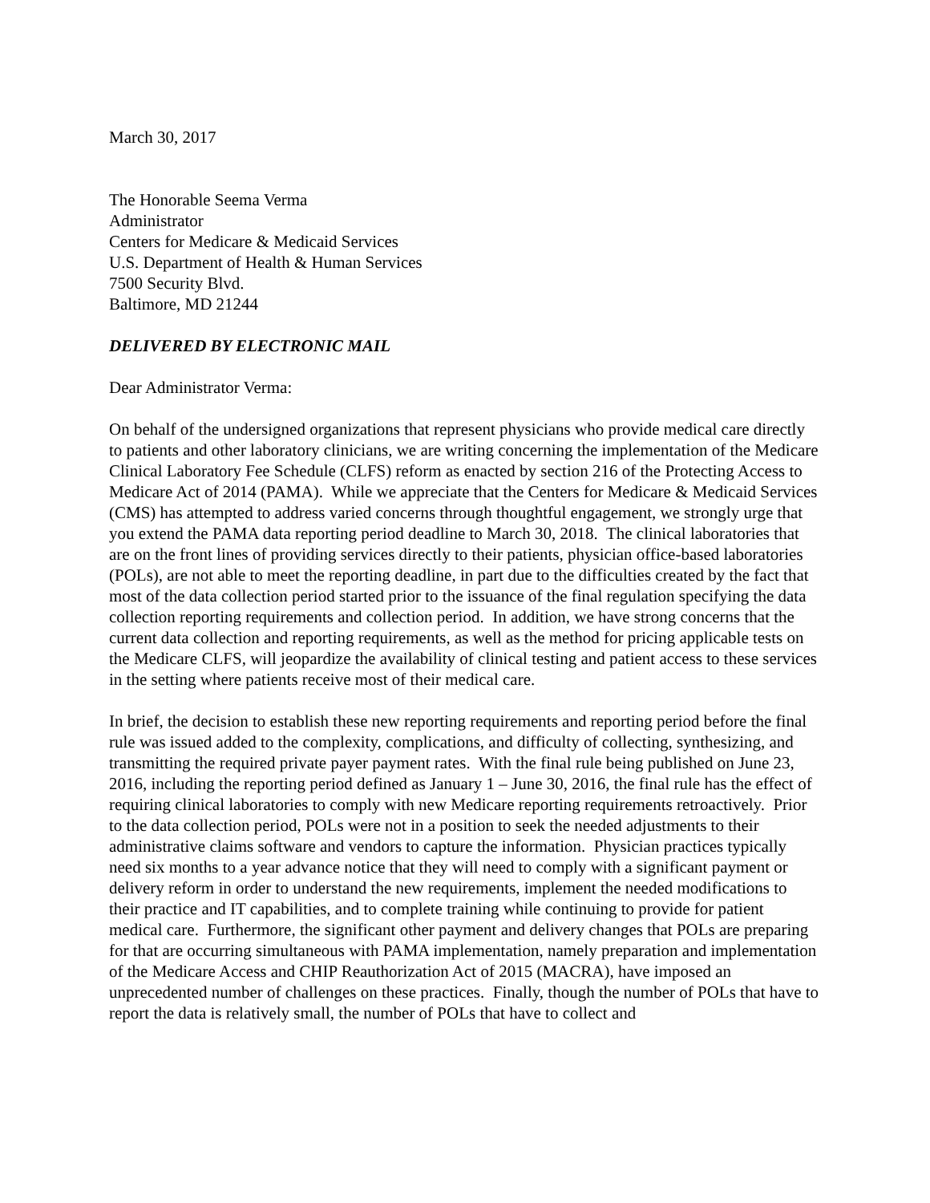March 30, 2017
The Honorable Seema Verma
Administrator
Centers for Medicare & Medicaid Services
U.S. Department of Health & Human Services
7500 Security Blvd.
Baltimore, MD 21244
DELIVERED BY ELECTRONIC MAIL
Dear Administrator Verma:
On behalf of the undersigned organizations that represent physicians who provide medical care directly to patients and other laboratory clinicians, we are writing concerning the implementation of the Medicare Clinical Laboratory Fee Schedule (CLFS) reform as enacted by section 216 of the Protecting Access to Medicare Act of 2014 (PAMA). While we appreciate that the Centers for Medicare & Medicaid Services (CMS) has attempted to address varied concerns through thoughtful engagement, we strongly urge that you extend the PAMA data reporting period deadline to March 30, 2018. The clinical laboratories that are on the front lines of providing services directly to their patients, physician office-based laboratories (POLs), are not able to meet the reporting deadline, in part due to the difficulties created by the fact that most of the data collection period started prior to the issuance of the final regulation specifying the data collection reporting requirements and collection period. In addition, we have strong concerns that the current data collection and reporting requirements, as well as the method for pricing applicable tests on the Medicare CLFS, will jeopardize the availability of clinical testing and patient access to these services in the setting where patients receive most of their medical care.
In brief, the decision to establish these new reporting requirements and reporting period before the final rule was issued added to the complexity, complications, and difficulty of collecting, synthesizing, and transmitting the required private payer payment rates. With the final rule being published on June 23, 2016, including the reporting period defined as January 1 – June 30, 2016, the final rule has the effect of requiring clinical laboratories to comply with new Medicare reporting requirements retroactively. Prior to the data collection period, POLs were not in a position to seek the needed adjustments to their administrative claims software and vendors to capture the information. Physician practices typically need six months to a year advance notice that they will need to comply with a significant payment or delivery reform in order to understand the new requirements, implement the needed modifications to their practice and IT capabilities, and to complete training while continuing to provide for patient medical care. Furthermore, the significant other payment and delivery changes that POLs are preparing for that are occurring simultaneous with PAMA implementation, namely preparation and implementation of the Medicare Access and CHIP Reauthorization Act of 2015 (MACRA), have imposed an unprecedented number of challenges on these practices. Finally, though the number of POLs that have to report the data is relatively small, the number of POLs that have to collect and